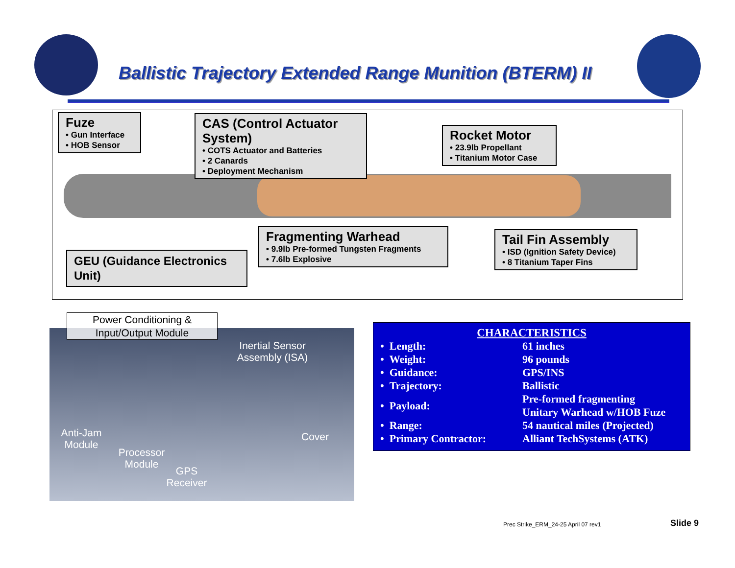Ballistic Trajectory Extended Range Munition (BTERM) II
Fuze
• Gun Interface
• HOB Sensor
CAS (Control Actuator System)
• COTS Actuator and Batteries
• 2 Canards
• Deployment Mechanism
Rocket Motor
• 23.9lb Propellant
• Titanium Motor Case
Fragmenting Warhead
• 9.9lb Pre-formed Tungsten Fragments
• 7.6lb Explosive
Tail Fin Assembly
• ISD (Ignition Safety Device)
• 8 Titanium Taper Fins
GEU (Guidance Electronics Unit)
Inertial Sensor Assembly (ISA)
Anti-Jam Module
Cover
Processor Module
GPS Receiver
Power Conditioning &
Input/Output Module
CHARACTERISTICS
| • Length: | 61 inches |
| • Weight: | 96 pounds |
| • Guidance: | GPS/INS |
| • Trajectory: | Ballistic |
| • Payload: | Pre-formed fragmenting Unitary Warhead w/HOB Fuze |
| • Range: | 54 nautical miles (Projected) |
| • Primary Contractor: | Alliant TechSystems (ATK) |
Prec Strike_ERM_24-25 April 07 rev1
Slide 9